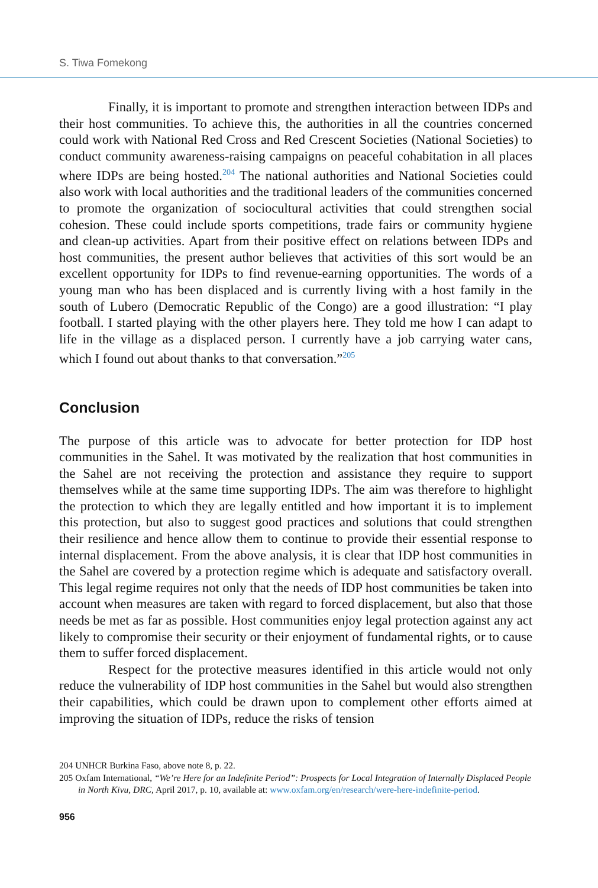S. Tiwa Fomekong
Finally, it is important to promote and strengthen interaction between IDPs and their host communities. To achieve this, the authorities in all the countries concerned could work with National Red Cross and Red Crescent Societies (National Societies) to conduct community awareness-raising campaigns on peaceful cohabitation in all places where IDPs are being hosted.<sup>204</sup> The national authorities and National Societies could also work with local authorities and the traditional leaders of the communities concerned to promote the organization of sociocultural activities that could strengthen social cohesion. These could include sports competitions, trade fairs or community hygiene and clean-up activities. Apart from their positive effect on relations between IDPs and host communities, the present author believes that activities of this sort would be an excellent opportunity for IDPs to find revenue-earning opportunities. The words of a young man who has been displaced and is currently living with a host family in the south of Lubero (Democratic Republic of the Congo) are a good illustration: “I play football. I started playing with the other players here. They told me how I can adapt to life in the village as a displaced person. I currently have a job carrying water cans, which I found out about thanks to that conversation.”<sup>205</sup>
Conclusion
The purpose of this article was to advocate for better protection for IDP host communities in the Sahel. It was motivated by the realization that host communities in the Sahel are not receiving the protection and assistance they require to support themselves while at the same time supporting IDPs. The aim was therefore to highlight the protection to which they are legally entitled and how important it is to implement this protection, but also to suggest good practices and solutions that could strengthen their resilience and hence allow them to continue to provide their essential response to internal displacement. From the above analysis, it is clear that IDP host communities in the Sahel are covered by a protection regime which is adequate and satisfactory overall. This legal regime requires not only that the needs of IDP host communities be taken into account when measures are taken with regard to forced displacement, but also that those needs be met as far as possible. Host communities enjoy legal protection against any act likely to compromise their security or their enjoyment of fundamental rights, or to cause them to suffer forced displacement.
Respect for the protective measures identified in this article would not only reduce the vulnerability of IDP host communities in the Sahel but would also strengthen their capabilities, which could be drawn upon to complement other efforts aimed at improving the situation of IDPs, reduce the risks of tension
204 UNHCR Burkina Faso, above note 8, p. 22.
205 Oxfam International, “We’re Here for an Indefinite Period”: Prospects for Local Integration of Internally Displaced People in North Kivu, DRC, April 2017, p. 10, available at: www.oxfam.org/en/research/were-here-indefinite-period.
956